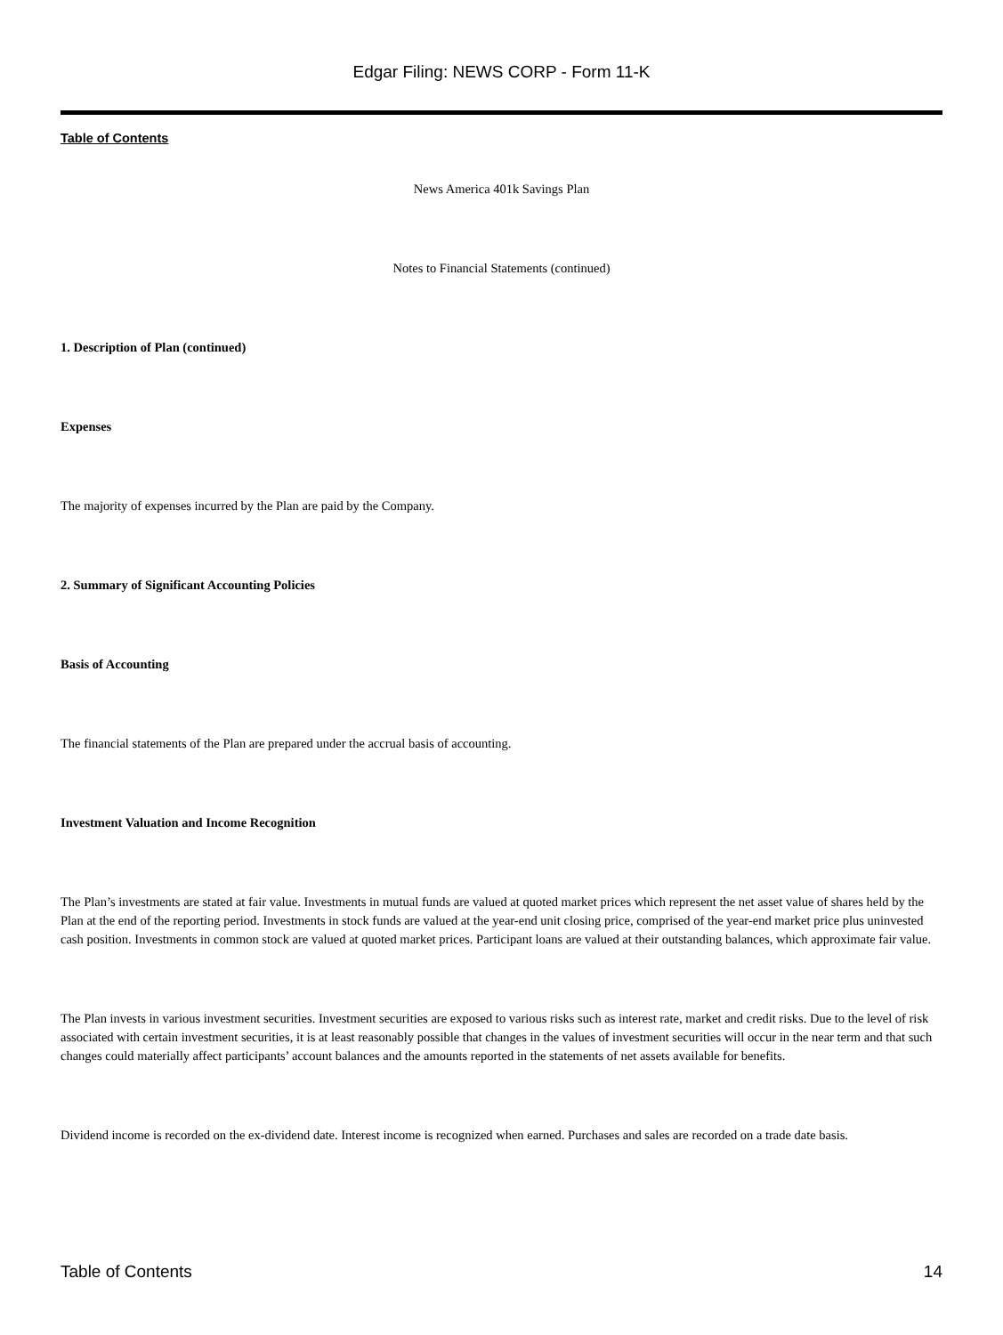Edgar Filing: NEWS CORP - Form 11-K
Table of Contents
News America 401k Savings Plan
Notes to Financial Statements (continued)
1. Description of Plan (continued)
Expenses
The majority of expenses incurred by the Plan are paid by the Company.
2. Summary of Significant Accounting Policies
Basis of Accounting
The financial statements of the Plan are prepared under the accrual basis of accounting.
Investment Valuation and Income Recognition
The Plan’s investments are stated at fair value. Investments in mutual funds are valued at quoted market prices which represent the net asset value of shares held by the Plan at the end of the reporting period. Investments in stock funds are valued at the year-end unit closing price, comprised of the year-end market price plus uninvested cash position. Investments in common stock are valued at quoted market prices. Participant loans are valued at their outstanding balances, which approximate fair value.
The Plan invests in various investment securities. Investment securities are exposed to various risks such as interest rate, market and credit risks. Due to the level of risk associated with certain investment securities, it is at least reasonably possible that changes in the values of investment securities will occur in the near term and that such changes could materially affect participants’ account balances and the amounts reported in the statements of net assets available for benefits.
Dividend income is recorded on the ex-dividend date. Interest income is recognized when earned. Purchases and sales are recorded on a trade date basis.
Table of Contents 14